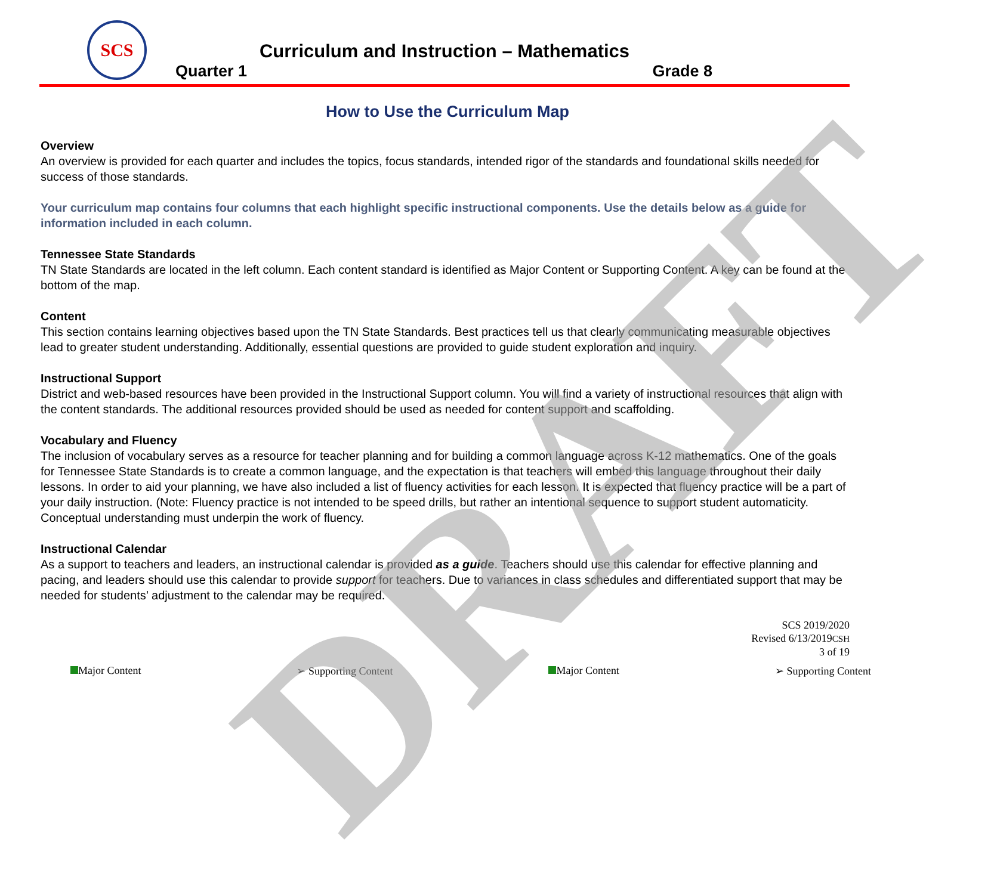SCS
Curriculum and Instruction – Mathematics
Quarter 1 Grade 8
How to Use the Curriculum Map
Overview
An overview is provided for each quarter and includes the topics, focus standards, intended rigor of the standards and foundational skills needed for success of those standards.
Your curriculum map contains four columns that each highlight specific instructional components. Use the details below as a guide for information included in each column.
Tennessee State Standards
TN State Standards are located in the left column. Each content standard is identified as Major Content or Supporting Content. A key can be found at the bottom of the map.
Content
This section contains learning objectives based upon the TN State Standards. Best practices tell us that clearly communicating measurable objectives lead to greater student understanding. Additionally, essential questions are provided to guide student exploration and inquiry.
Instructional Support
District and web-based resources have been provided in the Instructional Support column. You will find a variety of instructional resources that align with the content standards. The additional resources provided should be used as needed for content support and scaffolding.
Vocabulary and Fluency
The inclusion of vocabulary serves as a resource for teacher planning and for building a common language across K-12 mathematics. One of the goals for Tennessee State Standards is to create a common language, and the expectation is that teachers will embed this language throughout their daily lessons. In order to aid your planning, we have also included a list of fluency activities for each lesson. It is expected that fluency practice will be a part of your daily instruction. (Note: Fluency practice is not intended to be speed drills, but rather an intentional sequence to support student automaticity. Conceptual understanding must underpin the work of fluency.
Instructional Calendar
As a support to teachers and leaders, an instructional calendar is provided as a guide. Teachers should use this calendar for effective planning and pacing, and leaders should use this calendar to provide support for teachers. Due to variances in class schedules and differentiated support that may be needed for students’ adjustment to the calendar may be required.
SCS 2019/2020
Revised 6/13/2019CSH
3 of 19
Major Content ➢ Supporting Content Major Content ➢ Supporting Content
DRAFT